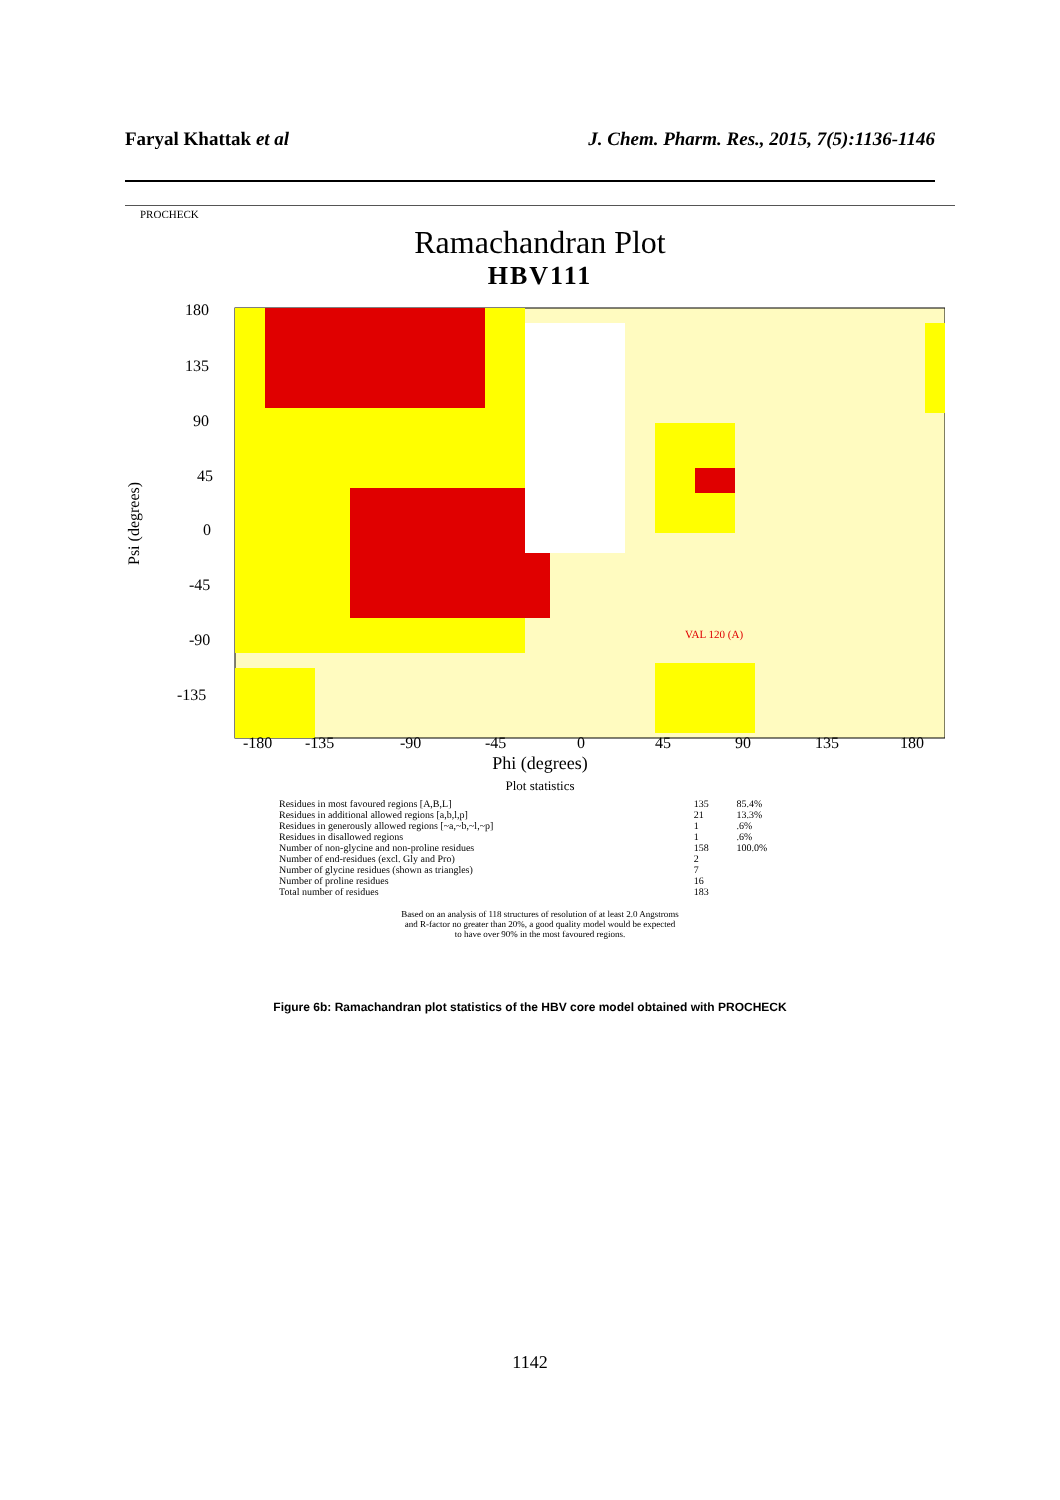Faryal Khattak et al J. Chem. Pharm. Res., 2015, 7(5):1136-1146
PROCHECK
Ramachandran Plot
HBV111
Psi (degrees)
180
135
90
45
0
-45
-90
-135
VAL 120 (A)
-180
-135
-90
-45
0
45
90
135
180
Phi (degrees)
Plot statistics
| Residues in most favoured regions [A,B,L] | 135 | 85.4% |
| Residues in additional allowed regions [a,b,l,p] | 21 | 13.3% |
| Residues in generously allowed regions [~a,~b,~l,~p] | 1 | .6% |
| Residues in disallowed regions | 1 | .6% |
| Number of non-glycine and non-proline residues | 158 | 100.0% |
| Number of end-residues (excl. Gly and Pro) | 2 | |
| Number of glycine residues (shown as triangles) | 7 | |
| Number of proline residues | 16 | |
| Total number of residues | 183 | |
Based on an analysis of 118 structures of resolution of at least 2.0 Angstroms
and R-factor no greater than 20%, a good quality model would be expected
to have over 90% in the most favoured regions.
Figure 6b: Ramachandran plot statistics of the HBV core model obtained with PROCHECK
1142